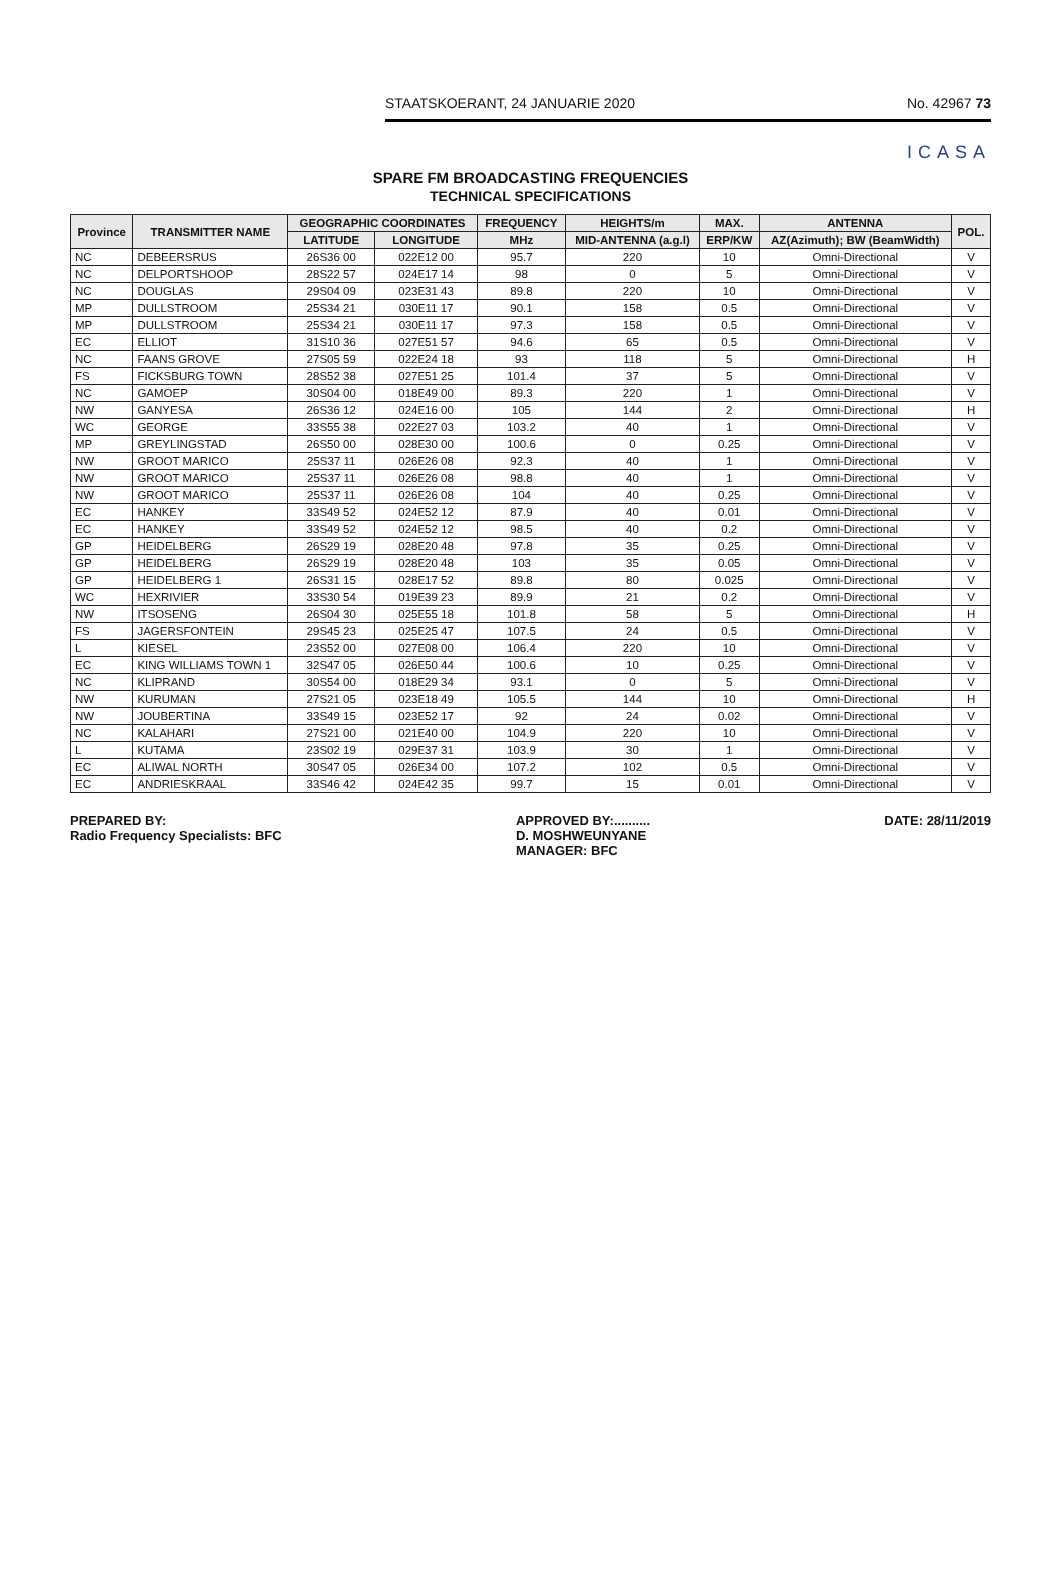STAATSKOERANT, 24 JANUARIE 2020 No. 42967 73
ICASA
SPARE FM BROADCASTING FREQUENCIES
TECHNICAL SPECIFICATIONS
| Province | TRANSMITTER NAME | GEOGRAPHIC COORDINATES | | FREQUENCY | HEIGHTS/m | MAX. | ANTENNA | POL. |
| --- | --- | --- | --- | --- | --- | --- | --- | --- |
| | | LATITUDE | LONGITUDE | MHz | MID-ANTENNA (a.g.l) | ERP/KW | AZ(Azimuth); BW (BeamWidth) | |
| NC | DEBEERSRUS | 26S36 00 | 022E12 00 | 95.7 | 220 | 10 | Omni-Directional | V |
| NC | DELPORTSHOOP | 28S22 57 | 024E17 14 | 98 | 0 | 5 | Omni-Directional | V |
| NC | DOUGLAS | 29S04 09 | 023E31 43 | 89.8 | 220 | 10 | Omni-Directional | V |
| MP | DULLSTROOM | 25S34 21 | 030E11 17 | 90.1 | 158 | 0.5 | Omni-Directional | V |
| MP | DULLSTROOM | 25S34 21 | 030E11 17 | 97.3 | 158 | 0.5 | Omni-Directional | V |
| EC | ELLIOT | 31S10 36 | 027E51 57 | 94.6 | 65 | 0.5 | Omni-Directional | V |
| NC | FAANS GROVE | 27S05 59 | 022E24 18 | 93 | 118 | 5 | Omni-Directional | H |
| FS | FICKSBURG TOWN | 28S52 38 | 027E51 25 | 101.4 | 37 | 5 | Omni-Directional | V |
| NC | GAMOEP | 30S04 00 | 018E49 00 | 89.3 | 220 | 1 | Omni-Directional | V |
| NW | GANYESA | 26S36 12 | 024E16 00 | 105 | 144 | 2 | Omni-Directional | H |
| WC | GEORGE | 33S55 38 | 022E27 03 | 103.2 | 40 | 1 | Omni-Directional | V |
| MP | GREYLINGSTAD | 26S50 00 | 028E30 00 | 100.6 | 0 | 0.25 | Omni-Directional | V |
| NW | GROOT MARICO | 25S37 11 | 026E26 08 | 92.3 | 40 | 1 | Omni-Directional | V |
| NW | GROOT MARICO | 25S37 11 | 026E26 08 | 98.8 | 40 | 1 | Omni-Directional | V |
| NW | GROOT MARICO | 25S37 11 | 026E26 08 | 104 | 40 | 0.25 | Omni-Directional | V |
| EC | HANKEY | 33S49 52 | 024E52 12 | 87.9 | 40 | 0.01 | Omni-Directional | V |
| EC | HANKEY | 33S49 52 | 024E52 12 | 98.5 | 40 | 0.2 | Omni-Directional | V |
| GP | HEIDELBERG | 26S29 19 | 028E20 48 | 97.8 | 35 | 0.25 | Omni-Directional | V |
| GP | HEIDELBERG | 26S29 19 | 028E20 48 | 103 | 35 | 0.05 | Omni-Directional | V |
| GP | HEIDELBERG 1 | 26S31 15 | 028E17 52 | 89.8 | 80 | 0.025 | Omni-Directional | V |
| WC | HEXRIVIER | 33S30 54 | 019E39 23 | 89.9 | 21 | 0.2 | Omni-Directional | V |
| NW | ITSOSENG | 26S04 30 | 025E55 18 | 101.8 | 58 | 5 | Omni-Directional | H |
| FS | JAGERSFONTEIN | 29S45 23 | 025E25 47 | 107.5 | 24 | 0.5 | Omni-Directional | V |
| L | KIESEL | 23S52 00 | 027E08 00 | 106.4 | 220 | 10 | Omni-Directional | V |
| EC | KING WILLIAMS TOWN 1 | 32S47 05 | 026E50 44 | 100.6 | 10 | 0.25 | Omni-Directional | V |
| NC | KLIPRAND | 30S54 00 | 018E29 34 | 93.1 | 0 | 5 | Omni-Directional | V |
| NW | KURUMAN | 27S21 05 | 023E18 49 | 105.5 | 144 | 10 | Omni-Directional | H |
| NW | JOUBERTINA | 33S49 15 | 023E52 17 | 92 | 24 | 0.02 | Omni-Directional | V |
| NC | KALAHARI | 27S21 00 | 021E40 00 | 104.9 | 220 | 10 | Omni-Directional | V |
| L | KUTAMA | 23S02 19 | 029E37 31 | 103.9 | 30 | 1 | Omni-Directional | V |
| EC | ALIWAL NORTH | 30S47 05 | 026E34 00 | 107.2 | 102 | 0.5 | Omni-Directional | V |
| EC | ANDRIESKRAAL | 33S46 42 | 024E42 35 | 99.7 | 15 | 0.01 | Omni-Directional | V |
PREPARED BY:
Radio Frequency Specialists: BFC
APPROVED BY:..........
D. MOSHWEUNYANE
MANAGER: BFC
DATE: 28/11/2019